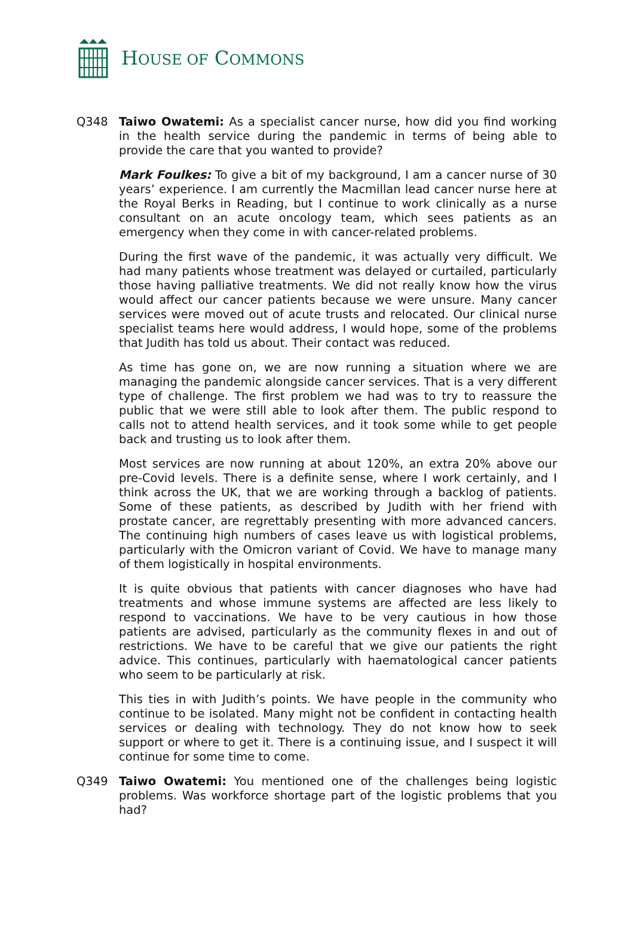HOUSE OF COMMONS
Q348 Taiwo Owatemi: As a specialist cancer nurse, how did you find working in the health service during the pandemic in terms of being able to provide the care that you wanted to provide?
Mark Foulkes: To give a bit of my background, I am a cancer nurse of 30 years’ experience. I am currently the Macmillan lead cancer nurse here at the Royal Berks in Reading, but I continue to work clinically as a nurse consultant on an acute oncology team, which sees patients as an emergency when they come in with cancer-related problems.
During the first wave of the pandemic, it was actually very difficult. We had many patients whose treatment was delayed or curtailed, particularly those having palliative treatments. We did not really know how the virus would affect our cancer patients because we were unsure. Many cancer services were moved out of acute trusts and relocated. Our clinical nurse specialist teams here would address, I would hope, some of the problems that Judith has told us about. Their contact was reduced.
As time has gone on, we are now running a situation where we are managing the pandemic alongside cancer services. That is a very different type of challenge. The first problem we had was to try to reassure the public that we were still able to look after them. The public respond to calls not to attend health services, and it took some while to get people back and trusting us to look after them.
Most services are now running at about 120%, an extra 20% above our pre-Covid levels. There is a definite sense, where I work certainly, and I think across the UK, that we are working through a backlog of patients. Some of these patients, as described by Judith with her friend with prostate cancer, are regrettably presenting with more advanced cancers. The continuing high numbers of cases leave us with logistical problems, particularly with the Omicron variant of Covid. We have to manage many of them logistically in hospital environments.
It is quite obvious that patients with cancer diagnoses who have had treatments and whose immune systems are affected are less likely to respond to vaccinations. We have to be very cautious in how those patients are advised, particularly as the community flexes in and out of restrictions. We have to be careful that we give our patients the right advice. This continues, particularly with haematological cancer patients who seem to be particularly at risk.
This ties in with Judith’s points. We have people in the community who continue to be isolated. Many might not be confident in contacting health services or dealing with technology. They do not know how to seek support or where to get it. There is a continuing issue, and I suspect it will continue for some time to come.
Q349 Taiwo Owatemi: You mentioned one of the challenges being logistic problems. Was workforce shortage part of the logistic problems that you had?